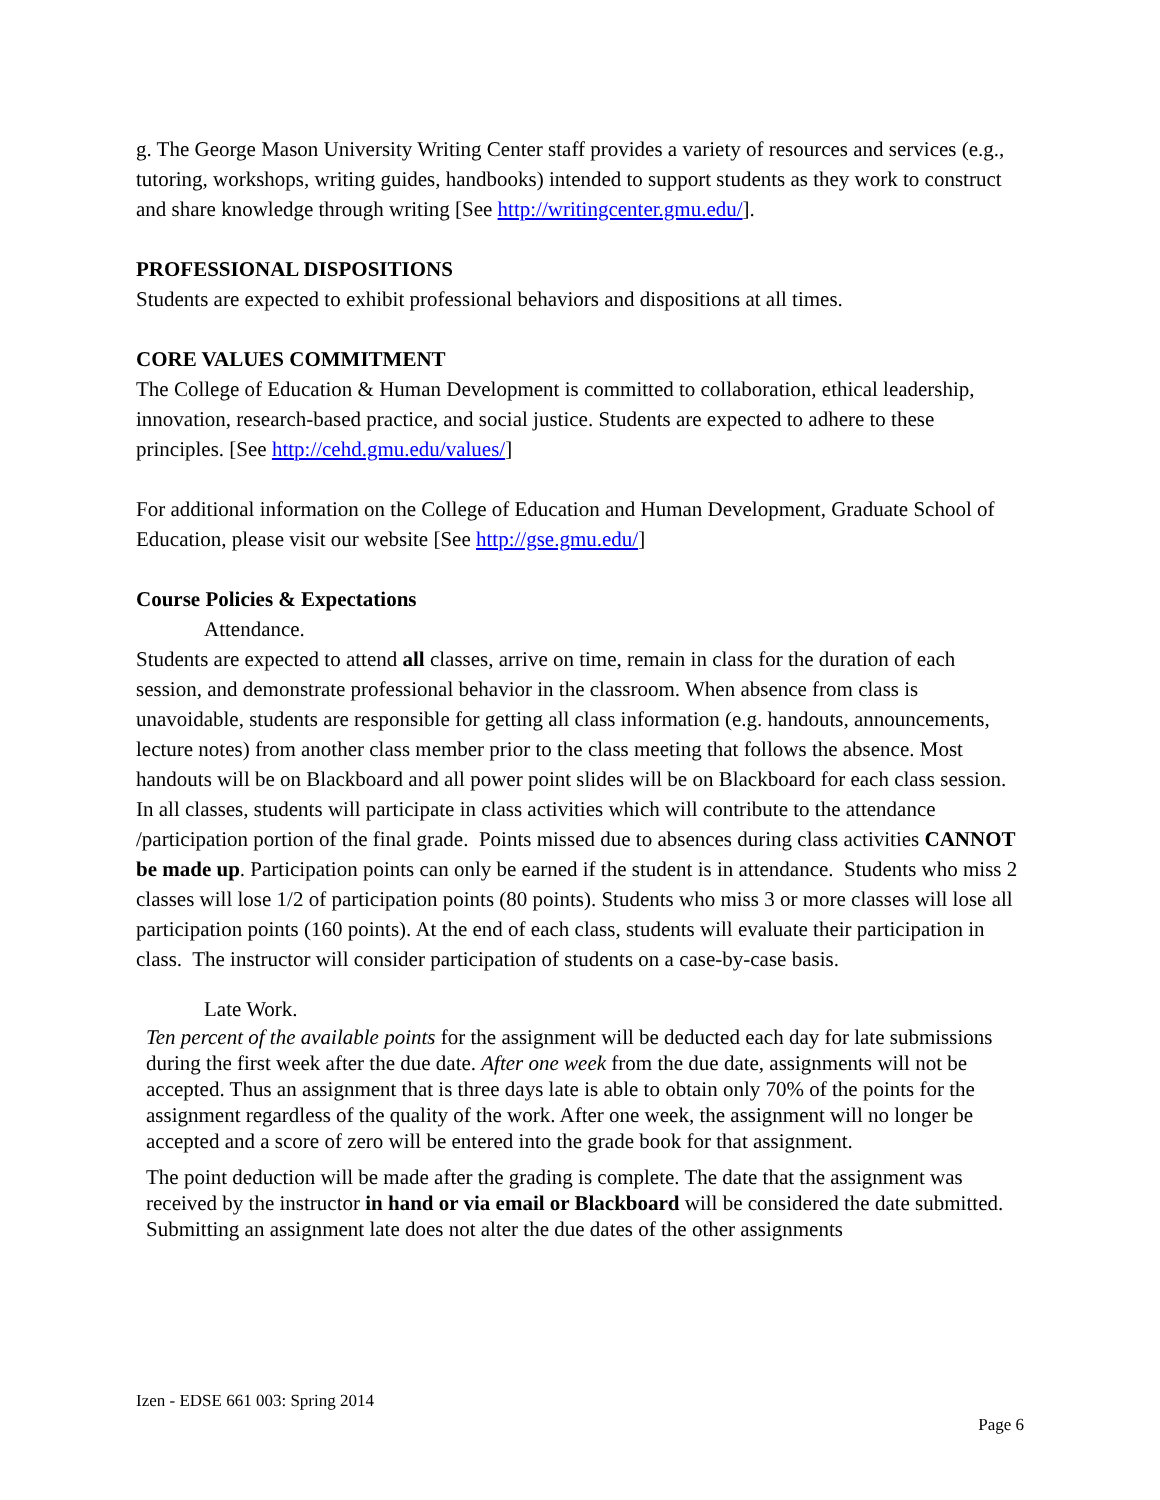g. The George Mason University Writing Center staff provides a variety of resources and services (e.g., tutoring, workshops, writing guides, handbooks) intended to support students as they work to construct and share knowledge through writing [See http://writingcenter.gmu.edu/].
PROFESSIONAL DISPOSITIONS
Students are expected to exhibit professional behaviors and dispositions at all times.
CORE VALUES COMMITMENT
The College of Education & Human Development is committed to collaboration, ethical leadership, innovation, research-based practice, and social justice. Students are expected to adhere to these principles. [See http://cehd.gmu.edu/values/]
For additional information on the College of Education and Human Development, Graduate School of Education, please visit our website [See http://gse.gmu.edu/]
Course Policies & Expectations
Attendance.
Students are expected to attend all classes, arrive on time, remain in class for the duration of each session, and demonstrate professional behavior in the classroom. When absence from class is unavoidable, students are responsible for getting all class information (e.g. handouts, announcements, lecture notes) from another class member prior to the class meeting that follows the absence. Most handouts will be on Blackboard and all power point slides will be on Blackboard for each class session. In all classes, students will participate in class activities which will contribute to the attendance /participation portion of the final grade. Points missed due to absences during class activities CANNOT be made up. Participation points can only be earned if the student is in attendance. Students who miss 2 classes will lose 1/2 of participation points (80 points). Students who miss 3 or more classes will lose all participation points (160 points). At the end of each class, students will evaluate their participation in class. The instructor will consider participation of students on a case-by-case basis.
Late Work.
Ten percent of the available points for the assignment will be deducted each day for late submissions during the first week after the due date. After one week from the due date, assignments will not be accepted. Thus an assignment that is three days late is able to obtain only 70% of the points for the assignment regardless of the quality of the work. After one week, the assignment will no longer be accepted and a score of zero will be entered into the grade book for that assignment.
The point deduction will be made after the grading is complete. The date that the assignment was received by the instructor in hand or via email or Blackboard will be considered the date submitted. Submitting an assignment late does not alter the due dates of the other assignments
Izen - EDSE 661 003: Spring 2014
Page 6